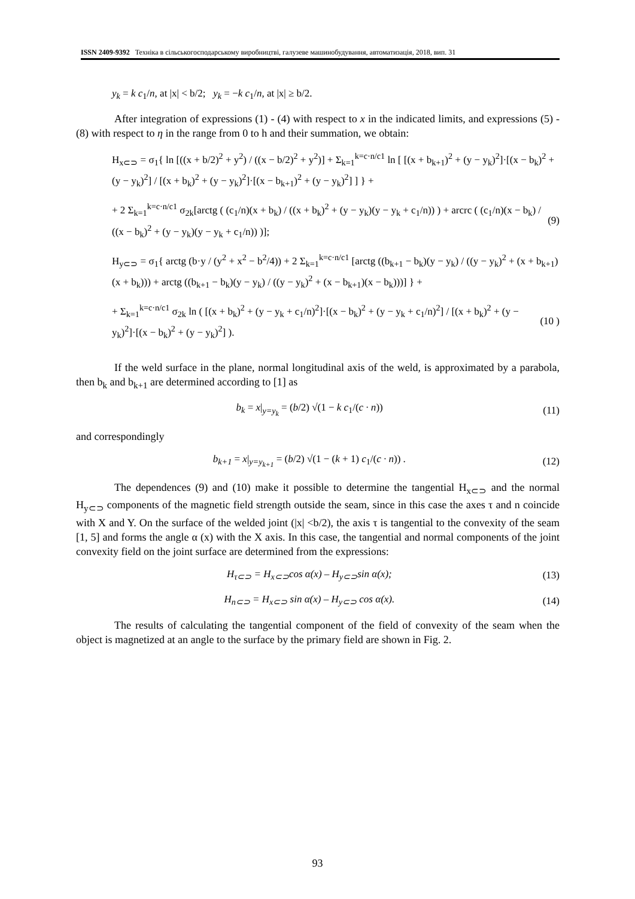ISSN 2409-9392 Техніка в сільськогосподарському виробництві, галузеве машинобудування, автоматизація, 2018, вип. 31
y<sub>k</sub> = k c<sub>1</sub>/n, at |x| < b/2; y<sub>k</sub> = −k c<sub>1</sub>/n, at |x| ≥ b/2.
After integration of expressions (1) - (4) with respect to x in the indicated limits, and expressions (5) - (8) with respect to η in the range from 0 to h and their summation, we obtain:
H<sub>x⊂⊃</sub> = σ<sub>1</sub>{ ln [((x + b/2)<sup>2</sup> + y<sup>2</sup>) / ((x − b/2)<sup>2</sup> + y<sup>2</sup>)] + Σ<sub>k=1</sub><sup>k=c·n/c1</sup> ln [ [(x + b<sub>k+1</sub>)<sup>2</sup> + (y − y<sub>k</sub>)<sup>2</sup>]·[(x − b<sub>k</sub>)<sup>2</sup> + (y − y<sub>k</sub>)<sup>2</sup>] / [(x + b<sub>k</sub>)<sup>2</sup> + (y − y<sub>k</sub>)<sup>2</sup>]·[(x − b<sub>k+1</sub>)<sup>2</sup> + (y − y<sub>k</sub>)<sup>2</sup>] ] } +
+ 2 Σ<sub>k=1</sub><sup>k=c·n/c1</sup> σ<sub>2k</sub>[arctg ( (c<sub>1</sub>/n)(x + b<sub>k</sub>) / ((x + b<sub>k</sub>)<sup>2</sup> + (y − y<sub>k</sub>)(y − y<sub>k</sub> + c<sub>1</sub>/n)) ) + arcrc ( (c<sub>1</sub>/n)(x − b<sub>k</sub>) / ((x − b<sub>k</sub>)<sup>2</sup> + (y − y<sub>k</sub>)(y − y<sub>k</sub> + c<sub>1</sub>/n)) )];
(9)
H<sub>y⊂⊃</sub> = σ<sub>1</sub>{ arctg (b·y / (y<sup>2</sup> + x<sup>2</sup> − b<sup>2</sup>/4)) + 2 Σ<sub>k=1</sub><sup>k=c·n/c1</sup> [arctg ((b<sub>k+1</sub> − b<sub>k</sub>)(y − y<sub>k</sub>) / ((y − y<sub>k</sub>)<sup>2</sup> + (x + b<sub>k+1</sub>)(x + b<sub>k</sub>))) + arctg ((b<sub>k+1</sub> − b<sub>k</sub>)(y − y<sub>k</sub>) / ((y − y<sub>k</sub>)<sup>2</sup> + (x − b<sub>k+1</sub>)(x − b<sub>k</sub>)))] } +
+ Σ<sub>k=1</sub><sup>k=c·n/c1</sup> σ<sub>2k</sub> ln ( [(x + b<sub>k</sub>)<sup>2</sup> + (y − y<sub>k</sub> + c<sub>1</sub>/n)<sup>2</sup>]·[(x − b<sub>k</sub>)<sup>2</sup> + (y − y<sub>k</sub> + c<sub>1</sub>/n)<sup>2</sup>] / [(x + b<sub>k</sub>)<sup>2</sup> + (y − y<sub>k</sub>)<sup>2</sup>]·[(x − b<sub>k</sub>)<sup>2</sup> + (y − y<sub>k</sub>)<sup>2</sup>] ).
(10 )
If the weld surface in the plane, normal longitudinal axis of the weld, is approximated by a parabola, then b<sub>k</sub> and b<sub>k+1</sub> are determined according to [1] as
b<sub>k</sub> = x|<sub>y=y<sub>k</sub></sub> = (b/2) √(1 − k c<sub>1</sub>/(c · n))
(11)
and correspondingly
b<sub>k+1</sub> = x|<sub>y=y<sub>k+1</sub></sub> = (b/2) √(1 − (k + 1) c<sub>1</sub>/(c · n)) .
(12)
The dependences (9) and (10) make it possible to determine the tangential H<sub>x⊂⊃</sub> and the normal H<sub>y⊂⊃</sub> components of the magnetic field strength outside the seam, since in this case the axes τ and n coincide with X and Y. On the surface of the welded joint (|x| <b/2), the axis τ is tangential to the convexity of the seam [1, 5] and forms the angle α (x) with the X axis. In this case, the tangential and normal components of the joint convexity field on the joint surface are determined from the expressions:
H<sub>τ⊂⊃</sub> = H<sub>x⊂⊃</sub>cos α(x) – H<sub>y⊂⊃</sub>sin α(x);
(13)
H<sub>n⊂⊃</sub> = H<sub>x⊂⊃</sub> sin α(x) – H<sub>y⊂⊃</sub> cos α(x).
(14)
The results of calculating the tangential component of the field of convexity of the seam when the object is magnetized at an angle to the surface by the primary field are shown in Fig. 2.
93